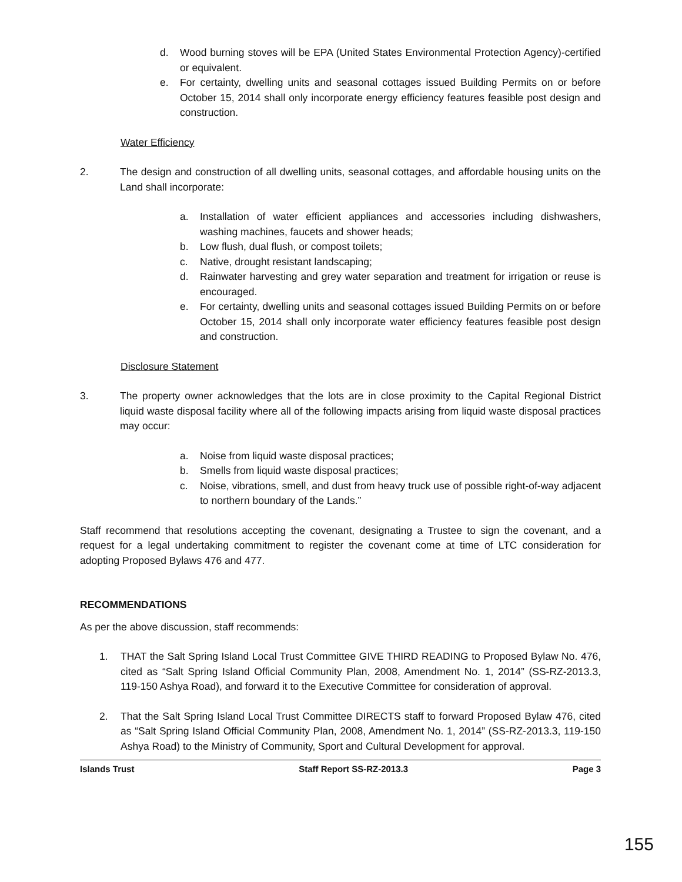d. Wood burning stoves will be EPA (United States Environmental Protection Agency)-certified or equivalent.
e. For certainty, dwelling units and seasonal cottages issued Building Permits on or before October 15, 2014 shall only incorporate energy efficiency features feasible post design and construction.
Water Efficiency
2. The design and construction of all dwelling units, seasonal cottages, and affordable housing units on the Land shall incorporate:
a. Installation of water efficient appliances and accessories including dishwashers, washing machines, faucets and shower heads;
b. Low flush, dual flush, or compost toilets;
c. Native, drought resistant landscaping;
d. Rainwater harvesting and grey water separation and treatment for irrigation or reuse is encouraged.
e. For certainty, dwelling units and seasonal cottages issued Building Permits on or before October 15, 2014 shall only incorporate water efficiency features feasible post design and construction.
Disclosure Statement
3. The property owner acknowledges that the lots are in close proximity to the Capital Regional District liquid waste disposal facility where all of the following impacts arising from liquid waste disposal practices may occur:
a. Noise from liquid waste disposal practices;
b. Smells from liquid waste disposal practices;
c. Noise, vibrations, smell, and dust from heavy truck use of possible right-of-way adjacent to northern boundary of the Lands.”
Staff recommend that resolutions accepting the covenant, designating a Trustee to sign the covenant, and a request for a legal undertaking commitment to register the covenant come at time of LTC consideration for adopting Proposed Bylaws 476 and 477.
RECOMMENDATIONS
As per the above discussion, staff recommends:
1. THAT the Salt Spring Island Local Trust Committee GIVE THIRD READING to Proposed Bylaw No. 476, cited as “Salt Spring Island Official Community Plan, 2008, Amendment No. 1, 2014” (SS-RZ-2013.3, 119-150 Ashya Road), and forward it to the Executive Committee for consideration of approval.
2. That the Salt Spring Island Local Trust Committee DIRECTS staff to forward Proposed Bylaw 476, cited as “Salt Spring Island Official Community Plan, 2008, Amendment No. 1, 2014” (SS-RZ-2013.3, 119-150 Ashya Road) to the Ministry of Community, Sport and Cultural Development for approval.
Islands Trust Staff Report SS-RZ-2013.3 Page 3
155